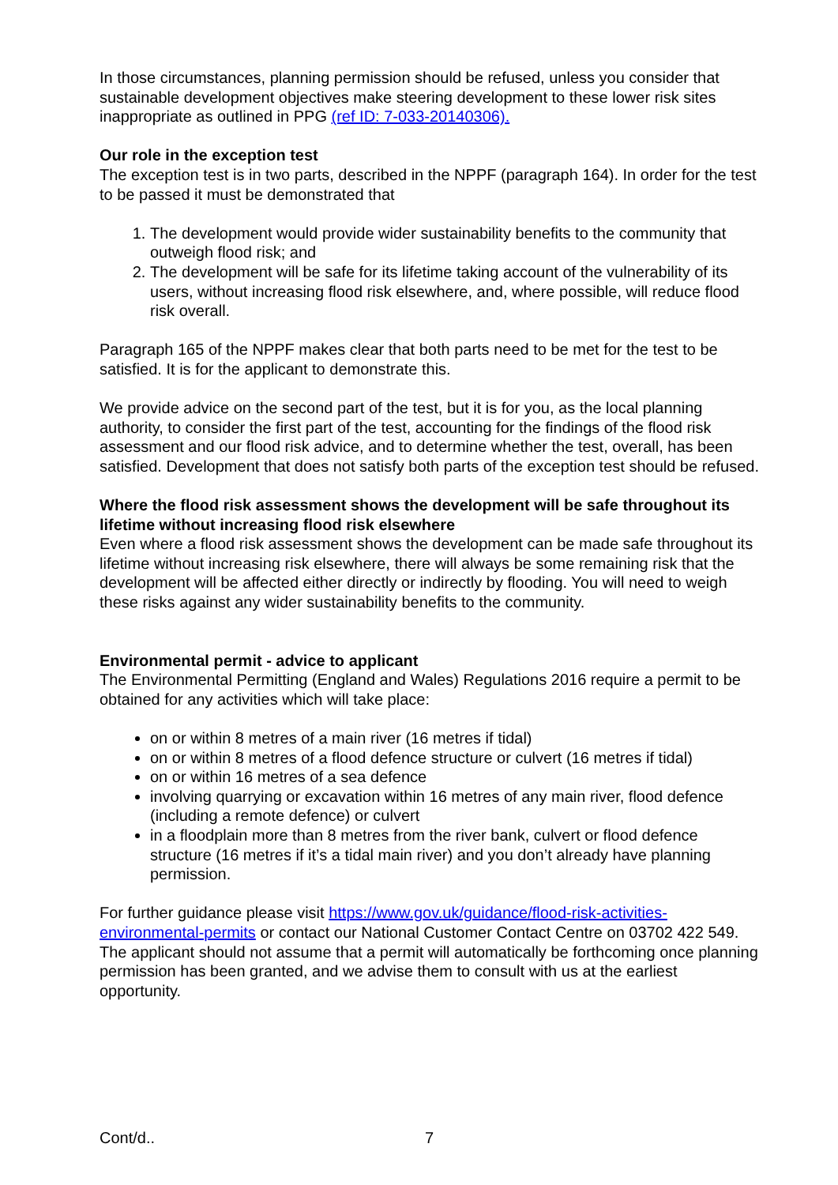In those circumstances, planning permission should be refused, unless you consider that sustainable development objectives make steering development to these lower risk sites inappropriate as outlined in PPG (ref ID: 7-033-20140306).
Our role in the exception test
The exception test is in two parts, described in the NPPF (paragraph 164). In order for the test to be passed it must be demonstrated that
1. The development would provide wider sustainability benefits to the community that outweigh flood risk; and
2. The development will be safe for its lifetime taking account of the vulnerability of its users, without increasing flood risk elsewhere, and, where possible, will reduce flood risk overall.
Paragraph 165 of the NPPF makes clear that both parts need to be met for the test to be satisfied. It is for the applicant to demonstrate this.
We provide advice on the second part of the test, but it is for you, as the local planning authority, to consider the first part of the test, accounting for the findings of the flood risk assessment and our flood risk advice, and to determine whether the test, overall, has been satisfied. Development that does not satisfy both parts of the exception test should be refused.
Where the flood risk assessment shows the development will be safe throughout its lifetime without increasing flood risk elsewhere
Even where a flood risk assessment shows the development can be made safe throughout its lifetime without increasing risk elsewhere, there will always be some remaining risk that the development will be affected either directly or indirectly by flooding. You will need to weigh these risks against any wider sustainability benefits to the community.
Environmental permit - advice to applicant
The Environmental Permitting (England and Wales) Regulations 2016 require a permit to be obtained for any activities which will take place:
on or within 8 metres of a main river (16 metres if tidal)
on or within 8 metres of a flood defence structure or culvert (16 metres if tidal)
on or within 16 metres of a sea defence
involving quarrying or excavation within 16 metres of any main river, flood defence (including a remote defence) or culvert
in a floodplain more than 8 metres from the river bank, culvert or flood defence structure (16 metres if it’s a tidal main river) and you don’t already have planning permission.
For further guidance please visit https://www.gov.uk/guidance/flood-risk-activities-environmental-permits or contact our National Customer Contact Centre on 03702 422 549. The applicant should not assume that a permit will automatically be forthcoming once planning permission has been granted, and we advise them to consult with us at the earliest opportunity.
Cont/d.. 7